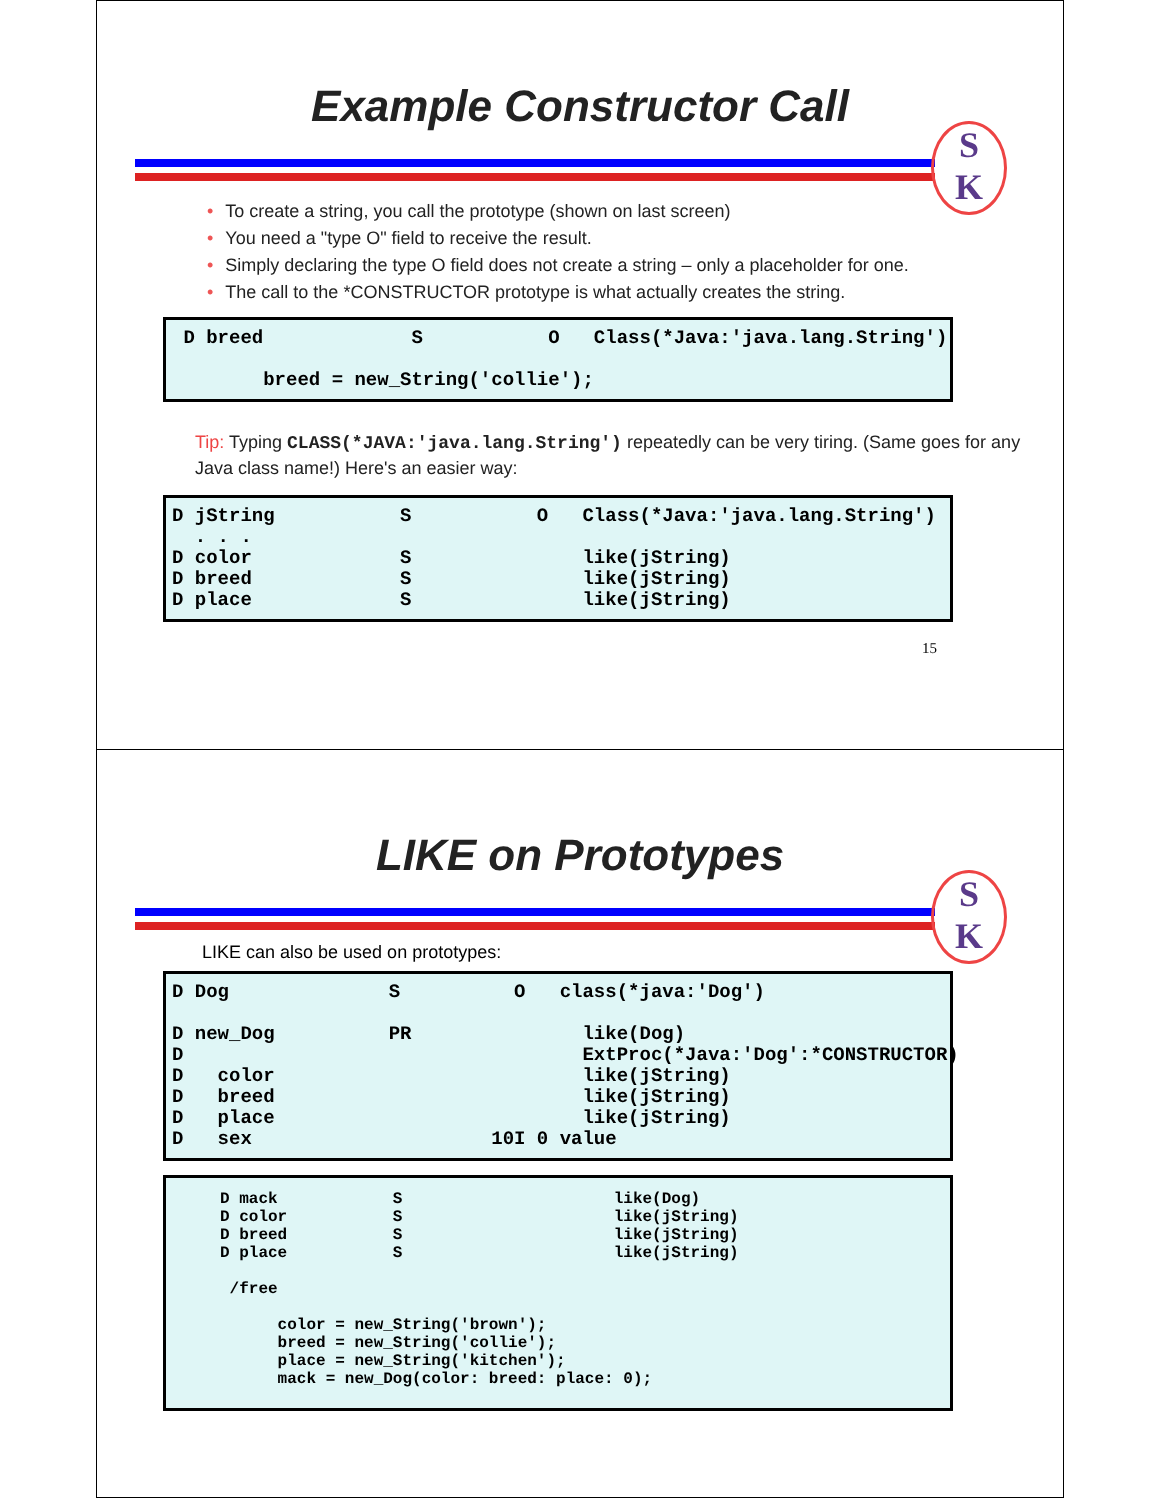Example Constructor Call
S
K
• To create a string, you call the prototype (shown on last screen)
• You need a "type O" field to receive the result.
• Simply declaring the type O field does not create a string – only a placeholder for one.
• The call to the *CONSTRUCTOR prototype is what actually creates the string.
D breed S O Class(*Java:'java.lang.String') breed = new_String('collie');
Tip: Typing CLASS(*JAVA:'java.lang.String') repeatedly can be very tiring. (Same goes for any Java class name!) Here's an easier way:
D jString S O Class(*Java:'java.lang.String') . . . D color S like(jString) D breed S like(jString) D place S like(jString)
15
LIKE on Prototypes
S
K
LIKE can also be used on prototypes:
D Dog S O class(*java:'Dog') D new_Dog PR like(Dog) D ExtProc(*Java:'Dog':*CONSTRUCTOR) D color like(jString) D breed like(jString) D place like(jString) D sex 10I 0 value
D mack S like(Dog) D color S like(jString) D breed S like(jString) D place S like(jString) /free color = new_String('brown'); breed = new_String('collie'); place = new_String('kitchen'); mack = new_Dog(color: breed: place: 0);